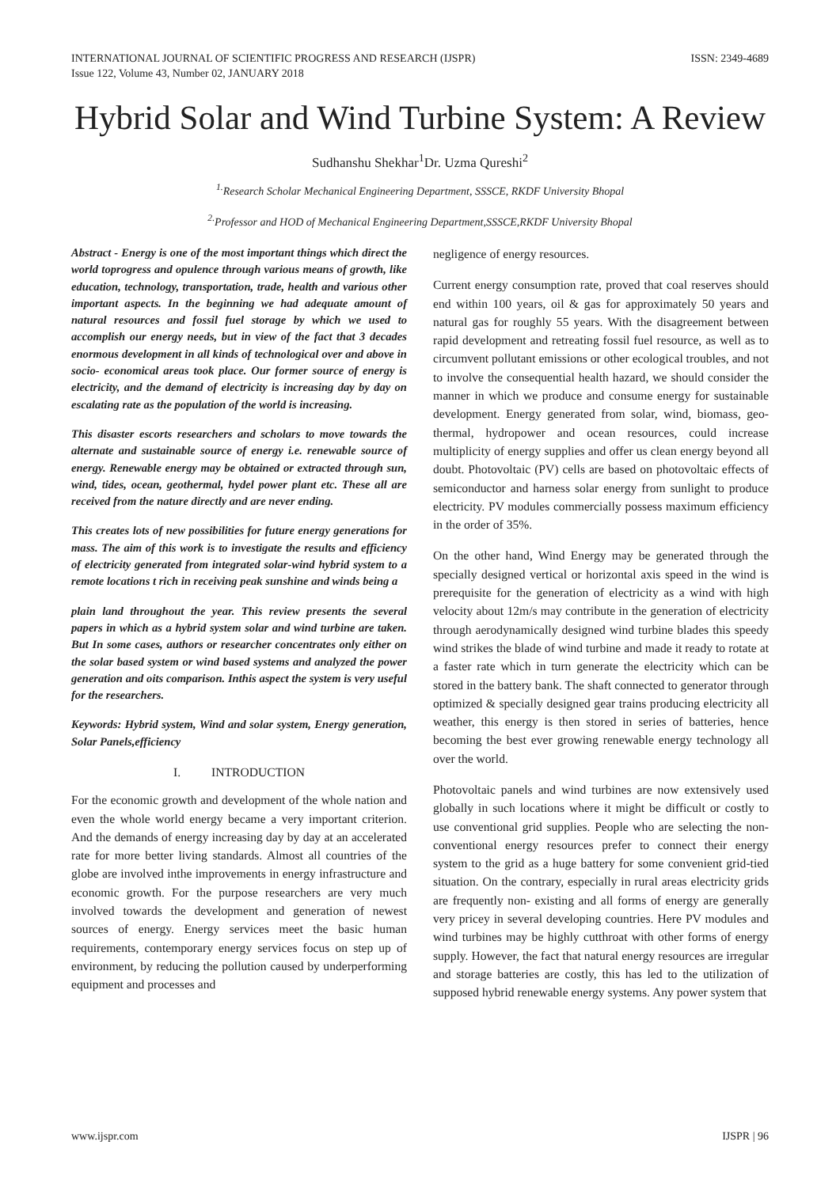INTERNATIONAL JOURNAL OF SCIENTIFIC PROGRESS AND RESEARCH (IJSPR)
Issue 122, Volume 43, Number 02, JANUARY 2018
ISSN: 2349-4689
Hybrid Solar and Wind Turbine System: A Review
Sudhanshu Shekhar<sup>1</sup>Dr. Uzma Qureshi<sup>2</sup>
<sup>1.</sup> Research Scholar Mechanical Engineering Department, SSSCE, RKDF University Bhopal
<sup>2.</sup> Professor and HOD of Mechanical Engineering Department,SSSCE,RKDF University Bhopal
Abstract - Energy is one of the most important things which direct the world toprogress and opulence through various means of growth, like education, technology, transportation, trade, health and various other important aspects. In the beginning we had adequate amount of natural resources and fossil fuel storage by which we used to accomplish our energy needs, but in view of the fact that 3 decades enormous development in all kinds of technological over and above in socio- economical areas took place. Our former source of energy is electricity, and the demand of electricity is increasing day by day on escalating rate as the population of the world is increasing.
This disaster escorts researchers and scholars to move towards the alternate and sustainable source of energy i.e. renewable source of energy. Renewable energy may be obtained or extracted through sun, wind, tides, ocean, geothermal, hydel power plant etc. These all are received from the nature directly and are never ending.
This creates lots of new possibilities for future energy generations for mass. The aim of this work is to investigate the results and efficiency of electricity generated from integrated solar-wind hybrid system to a remote locations t rich in receiving peak sunshine and winds being a
plain land throughout the year. This review presents the several papers in which as a hybrid system solar and wind turbine are taken. But In some cases, authors or researcher concentrates only either on the solar based system or wind based systems and analyzed the power generation and oits comparison. Inthis aspect the system is very useful for the researchers.
Keywords: Hybrid system, Wind and solar system, Energy generation, Solar Panels,efficiency
I. INTRODUCTION
For the economic growth and development of the whole nation and even the whole world energy became a very important criterion. And the demands of energy increasing day by day at an accelerated rate for more better living standards. Almost all countries of the globe are involved inthe improvements in energy infrastructure and economic growth. For the purpose researchers are very much involved towards the development and generation of newest sources of energy. Energy services meet the basic human requirements, contemporary energy services focus on step up of environment, by reducing the pollution caused by underperforming equipment and processes and
negligence of energy resources.
Current energy consumption rate, proved that coal reserves should end within 100 years, oil & gas for approximately 50 years and natural gas for roughly 55 years. With the disagreement between rapid development and retreating fossil fuel resource, as well as to circumvent pollutant emissions or other ecological troubles, and not to involve the consequential health hazard, we should consider the manner in which we produce and consume energy for sustainable development. Energy generated from solar, wind, biomass, geo-thermal, hydropower and ocean resources, could increase multiplicity of energy supplies and offer us clean energy beyond all doubt. Photovoltaic (PV) cells are based on photovoltaic effects of semiconductor and harness solar energy from sunlight to produce electricity. PV modules commercially possess maximum efficiency in the order of 35%.
On the other hand, Wind Energy may be generated through the specially designed vertical or horizontal axis speed in the wind is prerequisite for the generation of electricity as a wind with high velocity about 12m/s may contribute in the generation of electricity through aerodynamically designed wind turbine blades this speedy wind strikes the blade of wind turbine and made it ready to rotate at a faster rate which in turn generate the electricity which can be stored in the battery bank. The shaft connected to generator through optimized & specially designed gear trains producing electricity all weather, this energy is then stored in series of batteries, hence becoming the best ever growing renewable energy technology all over the world.
Photovoltaic panels and wind turbines are now extensively used globally in such locations where it might be difficult or costly to use conventional grid supplies. People who are selecting the non-conventional energy resources prefer to connect their energy system to the grid as a huge battery for some convenient grid-tied situation. On the contrary, especially in rural areas electricity grids are frequently non- existing and all forms of energy are generally very pricey in several developing countries. Here PV modules and wind turbines may be highly cutthroat with other forms of energy supply. However, the fact that natural energy resources are irregular and storage batteries are costly, this has led to the utilization of supposed hybrid renewable energy systems. Any power system that
www.ijspr.com IJSPR | 96